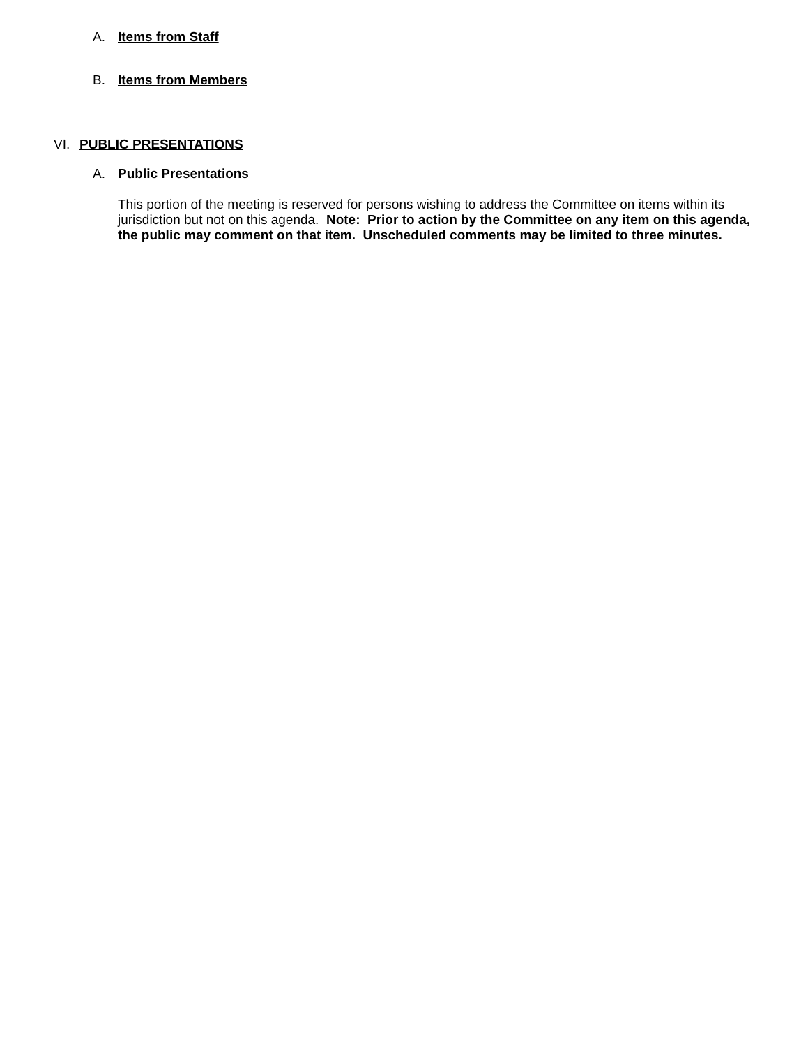A. Items from Staff
B. Items from Members
VI. PUBLIC PRESENTATIONS
A. Public Presentations
This portion of the meeting is reserved for persons wishing to address the Committee on items within its jurisdiction but not on this agenda. Note: Prior to action by the Committee on any item on this agenda, the public may comment on that item. Unscheduled comments may be limited to three minutes.